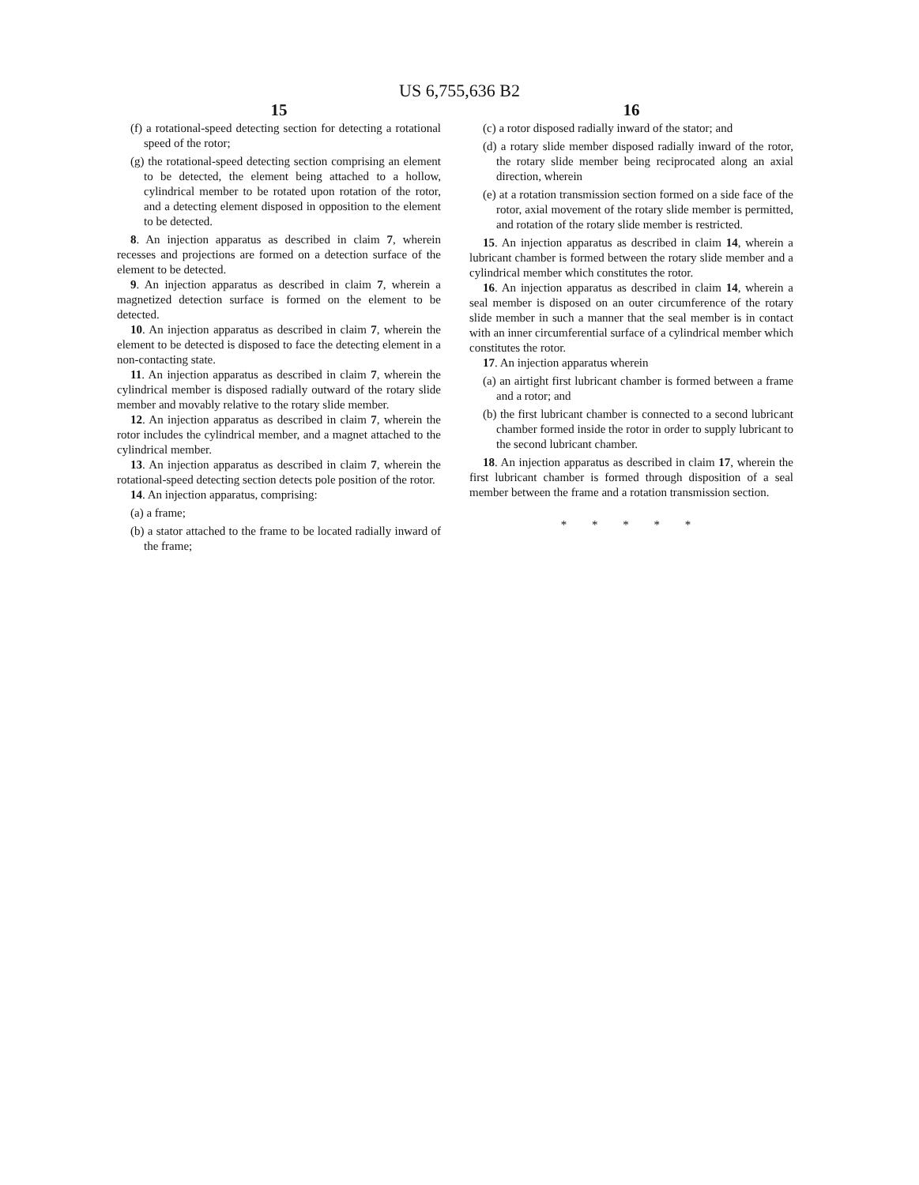US 6,755,636 B2
15
(f) a rotational-speed detecting section for detecting a rotational speed of the rotor;
(g) the rotational-speed detecting section comprising an element to be detected, the element being attached to a hollow, cylindrical member to be rotated upon rotation of the rotor, and a detecting element disposed in opposition to the element to be detected.
8. An injection apparatus as described in claim 7, wherein recesses and projections are formed on a detection surface of the element to be detected.
9. An injection apparatus as described in claim 7, wherein a magnetized detection surface is formed on the element to be detected.
10. An injection apparatus as described in claim 7, wherein the element to be detected is disposed to face the detecting element in a non-contacting state.
11. An injection apparatus as described in claim 7, wherein the cylindrical member is disposed radially outward of the rotary slide member and movably relative to the rotary slide member.
12. An injection apparatus as described in claim 7, wherein the rotor includes the cylindrical member, and a magnet attached to the cylindrical member.
13. An injection apparatus as described in claim 7, wherein the rotational-speed detecting section detects pole position of the rotor.
14. An injection apparatus, comprising:
(a) a frame;
(b) a stator attached to the frame to be located radially inward of the frame;
16
(c) a rotor disposed radially inward of the stator; and
(d) a rotary slide member disposed radially inward of the rotor, the rotary slide member being reciprocated along an axial direction, wherein
(e) at a rotation transmission section formed on a side face of the rotor, axial movement of the rotary slide member is permitted, and rotation of the rotary slide member is restricted.
15. An injection apparatus as described in claim 14, wherein a lubricant chamber is formed between the rotary slide member and a cylindrical member which constitutes the rotor.
16. An injection apparatus as described in claim 14, wherein a seal member is disposed on an outer circumference of the rotary slide member in such a manner that the seal member is in contact with an inner circumferential surface of a cylindrical member which constitutes the rotor.
17. An injection apparatus wherein
(a) an airtight first lubricant chamber is formed between a frame and a rotor; and
(b) the first lubricant chamber is connected to a second lubricant chamber formed inside the rotor in order to supply lubricant to the second lubricant chamber.
18. An injection apparatus as described in claim 17, wherein the first lubricant chamber is formed through disposition of a seal member between the frame and a rotation transmission section.
* * * * *